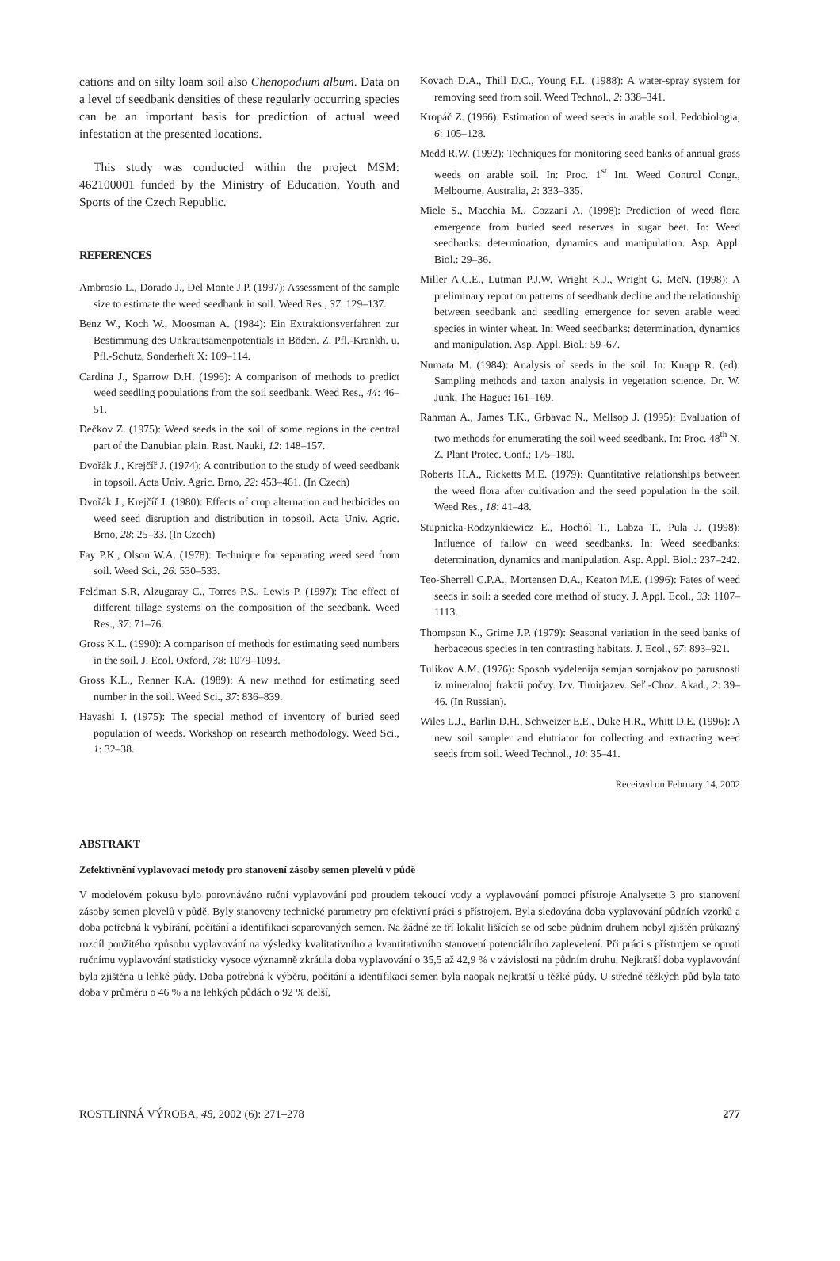cations and on silty loam soil also Chenopodium album. Data on a level of seedbank densities of these regularly occurring species can be an important basis for prediction of actual weed infestation at the presented locations.
This study was conducted within the project MSM: 462100001 funded by the Ministry of Education, Youth and Sports of the Czech Republic.
REFERENCES
Ambrosio L., Dorado J., Del Monte J.P. (1997): Assessment of the sample size to estimate the weed seedbank in soil. Weed Res., 37: 129–137.
Benz W., Koch W., Moosman A. (1984): Ein Extraktionsverfahren zur Bestimmung des Unkrautsamenpotentials in Böden. Z. Pfl.-Krankh. u. Pfl.-Schutz, Sonderheft X: 109–114.
Cardina J., Sparrow D.H. (1996): A comparison of methods to predict weed seedling populations from the soil seedbank. Weed Res., 44: 46–51.
Dečkov Z. (1975): Weed seeds in the soil of some regions in the central part of the Danubian plain. Rast. Nauki, 12: 148–157.
Dvořák J., Krejčíř J. (1974): A contribution to the study of weed seedbank in topsoil. Acta Univ. Agric. Brno, 22: 453–461. (In Czech)
Dvořák J., Krejčíř J. (1980): Effects of crop alternation and herbicides on weed seed disruption and distribution in topsoil. Acta Univ. Agric. Brno, 28: 25–33. (In Czech)
Fay P.K., Olson W.A. (1978): Technique for separating weed seed from soil. Weed Sci., 26: 530–533.
Feldman S.R, Alzugaray C., Torres P.S., Lewis P. (1997): The effect of different tillage systems on the composition of the seedbank. Weed Res., 37: 71–76.
Gross K.L. (1990): A comparison of methods for estimating seed numbers in the soil. J. Ecol. Oxford, 78: 1079–1093.
Gross K.L., Renner K.A. (1989): A new method for estimating seed number in the soil. Weed Sci., 37: 836–839.
Hayashi I. (1975): The special method of inventory of buried seed population of weeds. Workshop on research methodology. Weed Sci., 1: 32–38.
Kovach D.A., Thill D.C., Young F.L. (1988): A water-spray system for removing seed from soil. Weed Technol., 2: 338–341.
Kropáč Z. (1966): Estimation of weed seeds in arable soil. Pedobiologia, 6: 105–128.
Medd R.W. (1992): Techniques for monitoring seed banks of annual grass weeds on arable soil. In: Proc. 1<sup>st</sup> Int. Weed Control Congr., Melbourne, Australia, 2: 333–335.
Miele S., Macchia M., Cozzani A. (1998): Prediction of weed flora emergence from buried seed reserves in sugar beet. In: Weed seedbanks: determination, dynamics and manipulation. Asp. Appl. Biol.: 29–36.
Miller A.C.E., Lutman P.J.W, Wright K.J., Wright G. McN. (1998): A preliminary report on patterns of seedbank decline and the relationship between seedbank and seedling emergence for seven arable weed species in winter wheat. In: Weed seedbanks: determination, dynamics and manipulation. Asp. Appl. Biol.: 59–67.
Numata M. (1984): Analysis of seeds in the soil. In: Knapp R. (ed): Sampling methods and taxon analysis in vegetation science. Dr. W. Junk, The Hague: 161–169.
Rahman A., James T.K., Grbavac N., Mellsop J. (1995): Evaluation of two methods for enumerating the soil weed seedbank. In: Proc. 48<sup>th</sup> N. Z. Plant Protec. Conf.: 175–180.
Roberts H.A., Ricketts M.E. (1979): Quantitative relationships between the weed flora after cultivation and the seed population in the soil. Weed Res., 18: 41–48.
Stupnicka-Rodzynkiewicz E., Hochól T., Labza T., Pula J. (1998): Influence of fallow on weed seedbanks. In: Weed seedbanks: determination, dynamics and manipulation. Asp. Appl. Biol.: 237–242.
Teo-Sherrell C.P.A., Mortensen D.A., Keaton M.E. (1996): Fates of weed seeds in soil: a seeded core method of study. J. Appl. Ecol., 33: 1107–1113.
Thompson K., Grime J.P. (1979): Seasonal variation in the seed banks of herbaceous species in ten contrasting habitats. J. Ecol., 67: 893–921.
Tulikov A.M. (1976): Sposob vydelenija semjan sornjakov po parusnosti iz mineralnoj frakcii počvy. Izv. Timirjazev. Seľ.-Choz. Akad., 2: 39–46. (In Russian).
Wiles L.J., Barlin D.H., Schweizer E.E., Duke H.R., Whitt D.E. (1996): A new soil sampler and elutriator for collecting and extracting weed seeds from soil. Weed Technol., 10: 35–41.
Received on February 14, 2002
ABSTRAKT
Zefektivnění vyplavovací metody pro stanovení zásoby semen plevelů v půdě
V modelovém pokusu bylo porovnáváno ruční vyplavování pod proudem tekoucí vody a vyplavování pomocí přístroje Analysette 3 pro stanovení zásoby semen plevelů v půdě. Byly stanoveny technické parametry pro efektivní práci s přístrojem. Byla sledována doba vyplavování půdních vzorků a doba potřebná k vybírání, počítání a identifikaci separovaných semen. Na žádné ze tří lokalit lišících se od sebe půdním druhem nebyl zjištěn průkazný rozdíl použitého způsobu vyplavování na výsledky kvalitativního a kvantitativního stanovení potenciálního zaplevelení. Při práci s přístrojem se oproti ručnímu vyplavování statisticky vysoce významně zkrátila doba vyplavování o 35,5 až 42,9 % v závislosti na půdním druhu. Nejkratší doba vyplavování byla zjištěna u lehké půdy. Doba potřebná k výběru, počítání a identifikaci semen byla naopak nejkratší u těžké půdy. U středně těžkých půd byla tato doba v průměru o 46 % a na lehkých půdách o 92 % delší,
ROSTLINNÁ VÝROBA, 48, 2002 (6): 271–278 277